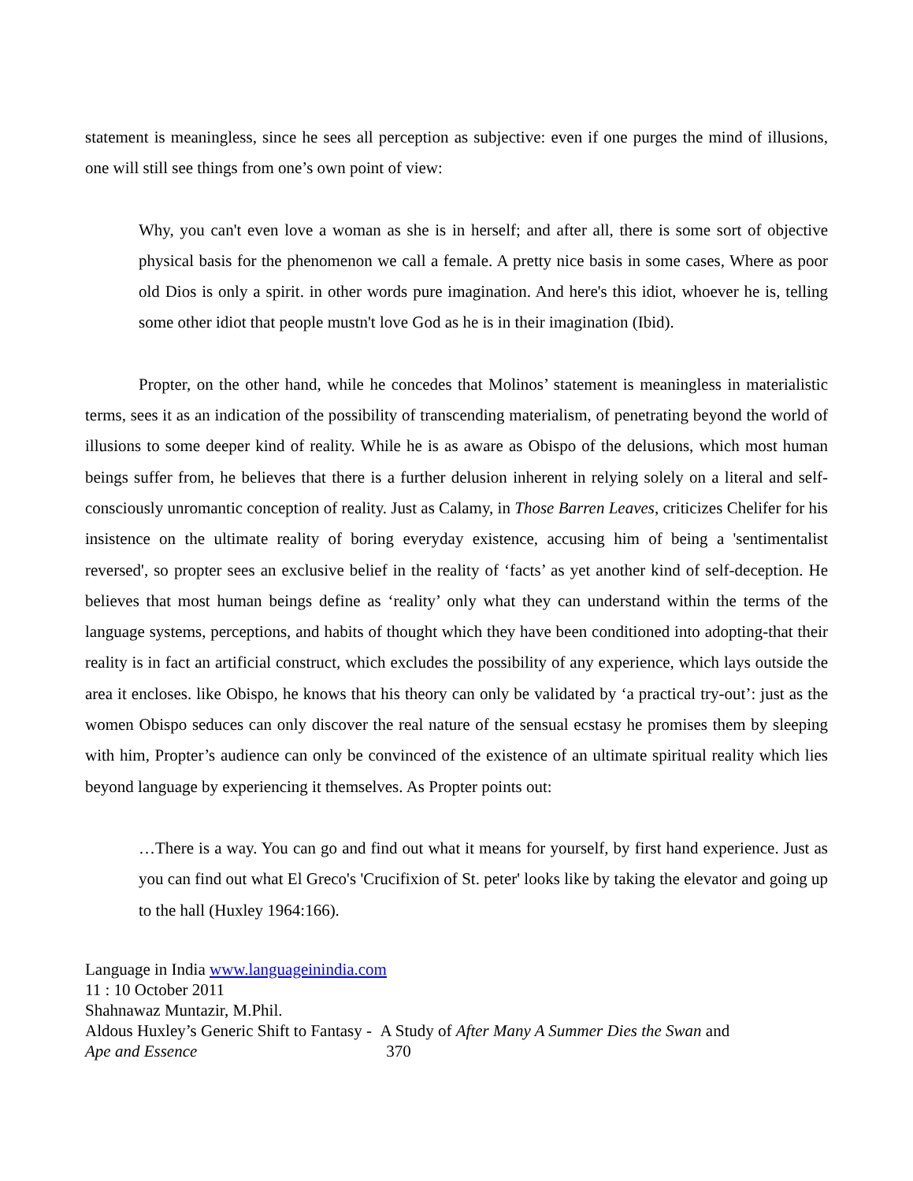statement is meaningless, since he sees all perception as subjective: even if one purges the mind of illusions, one will still see things from one’s own point of view:
Why, you can't even love a woman as she is in herself; and after all, there is some sort of objective physical basis for the phenomenon we call a female. A pretty nice basis in some cases, Where as poor old Dios is only a spirit. in other words pure imagination. And here's this idiot, whoever he is, telling some other idiot that people mustn't love God as he is in their imagination (Ibid).
Propter, on the other hand, while he concedes that Molinos’ statement is meaningless in materialistic terms, sees it as an indication of the possibility of transcending materialism, of penetrating beyond the world of illusions to some deeper kind of reality. While he is as aware as Obispo of the delusions, which most human beings suffer from, he believes that there is a further delusion inherent in relying solely on a literal and self-consciously unromantic conception of reality. Just as Calamy, in Those Barren Leaves, criticizes Chelifer for his insistence on the ultimate reality of boring everyday existence, accusing him of being a 'sentimentalist reversed', so propter sees an exclusive belief in the reality of ‘facts’ as yet another kind of self-deception. He believes that most human beings define as ‘reality’ only what they can understand within the terms of the language systems, perceptions, and habits of thought which they have been conditioned into adopting-that their reality is in fact an artificial construct, which excludes the possibility of any experience, which lays outside the area it encloses. like Obispo, he knows that his theory can only be validated by ‘a practical try-out’: just as the women Obispo seduces can only discover the real nature of the sensual ecstasy he promises them by sleeping with him, Propter’s audience can only be convinced of the existence of an ultimate spiritual reality which lies beyond language by experiencing it themselves. As Propter points out:
…There is a way. You can go and find out what it means for yourself, by first hand experience. Just as you can find out what El Greco's 'Crucifixion of St. peter' looks like by taking the elevator and going up to the hall (Huxley 1964:166).
Language in India www.languageinindia.com
11 : 10 October 2011
Shahnawaz Muntazir, M.Phil.
Aldous Huxley’s Generic Shift to Fantasy - A Study of After Many A Summer Dies the Swan and
Ape and Essence 370